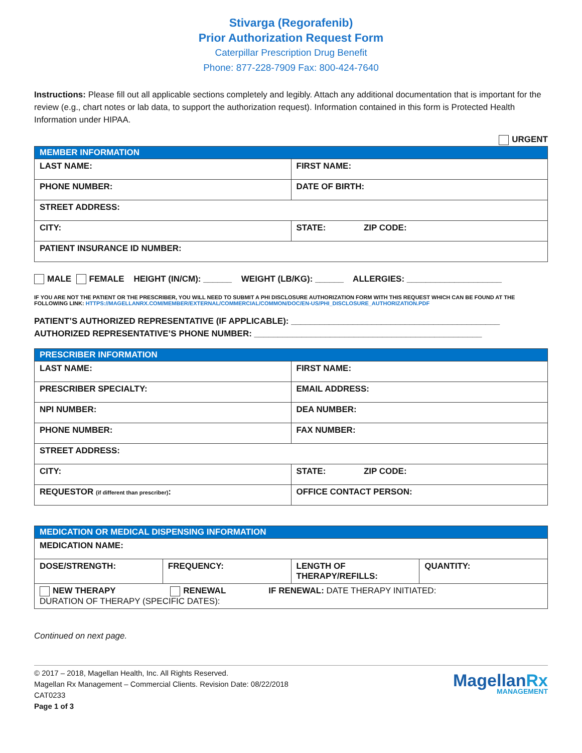Stivarga (Regorafenib)
Prior Authorization Request Form
Caterpillar Prescription Drug Benefit
Phone: 877-228-7909 Fax: 800-424-7640
Instructions: Please fill out all applicable sections completely and legibly. Attach any additional documentation that is important for the review (e.g., chart notes or lab data, to support the authorization request). Information contained in this form is Protected Health Information under HIPAA.
URGENT
| MEMBER INFORMATION | |
| --- | --- |
| LAST NAME: | FIRST NAME: |
| PHONE NUMBER: | DATE OF BIRTH: |
| STREET ADDRESS: | |
| CITY: | STATE: ZIP CODE: |
| PATIENT INSURANCE ID NUMBER: | |
MALE FEMALE HEIGHT (IN/CM): ______ WEIGHT (LB/KG): ______ ALLERGIES: ____________________
IF YOU ARE NOT THE PATIENT OR THE PRESCRIBER, YOU WILL NEED TO SUBMIT A PHI DISCLOSURE AUTHORIZATION FORM WITH THIS REQUEST WHICH CAN BE FOUND AT THE FOLLOWING LINK: HTTPS://MAGELLANRX.COM/MEMBER/EXTERNAL/COMMERCIAL/COMMON/DOC/EN-US/PHI_DISCLOSURE_AUTHORIZATION.PDF
PATIENT’S AUTHORIZED REPRESENTATIVE (IF APPLICABLE): ____________________________________________
AUTHORIZED REPRESENTATIVE’S PHONE NUMBER: ________________________________________________
| PRESCRIBER INFORMATION | |
| --- | --- |
| LAST NAME: | FIRST NAME: |
| PRESCRIBER SPECIALTY: | EMAIL ADDRESS: |
| NPI NUMBER: | DEA NUMBER: |
| PHONE NUMBER: | FAX NUMBER: |
| STREET ADDRESS: | |
| CITY: | STATE: ZIP CODE: |
| REQUESTOR (if different than prescriber) : | OFFICE CONTACT PERSON: |
| MEDICATION OR MEDICAL DISPENSING INFORMATION | | | |
| --- | --- | --- | --- |
| MEDICATION NAME: | | | |
| DOSE/STRENGTH: | FREQUENCY: | LENGTH OF THERAPY/REFILLS: | QUANTITY: |
| NEW THERAPY RENEWAL IF RENEWAL: DATE THERAPY INITIATED: DURATION OF THERAPY (SPECIFIC DATES): | | | |
Continued on next page.
© 2017 – 2018, Magellan Health, Inc. All Rights Reserved.
Magellan Rx Management – Commercial Clients. Revision Date: 08/22/2018
CAT0233
Page 1 of 3
MagellanRx
MANAGEMENT